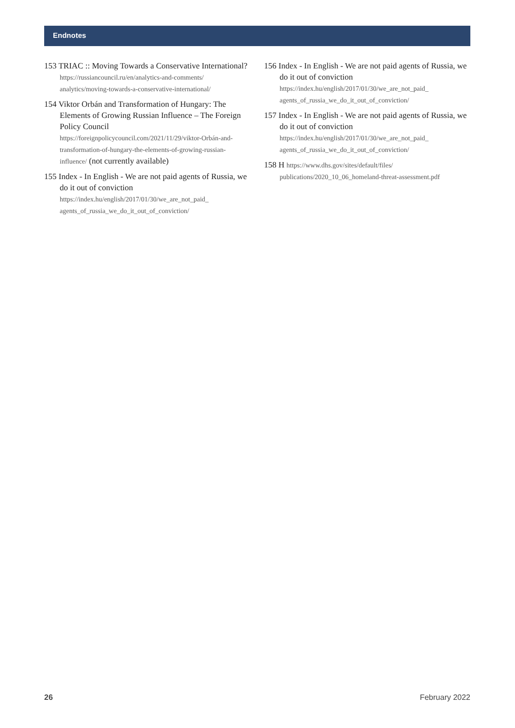Endnotes
153 TRIAC :: Moving Towards a Conservative International?
https://russiancouncil.ru/en/analytics-and-comments/ analytics/moving-towards-a-conservative-international/
154 Viktor Orbán and Transformation of Hungary: The Elements of Growing Russian Influence – The Foreign Policy Council
https://foreignpolicycouncil.com/2021/11/29/viktor-Orbán-and-transformation-of-hungary-the-elements-of-growing-russian-influence/ (not currently available)
155 Index - In English - We are not paid agents of Russia, we do it out of conviction
https://index.hu/english/2017/01/30/we_are_not_paid_ agents_of_russia_we_do_it_out_of_conviction/
156 Index - In English - We are not paid agents of Russia, we do it out of conviction
https://index.hu/english/2017/01/30/we_are_not_paid_ agents_of_russia_we_do_it_out_of_conviction/
157 Index - In English - We are not paid agents of Russia, we do it out of conviction
https://index.hu/english/2017/01/30/we_are_not_paid_ agents_of_russia_we_do_it_out_of_conviction/
158 H https://www.dhs.gov/sites/default/files/ publications/2020_10_06_homeland-threat-assessment.pdf
26 February 2022